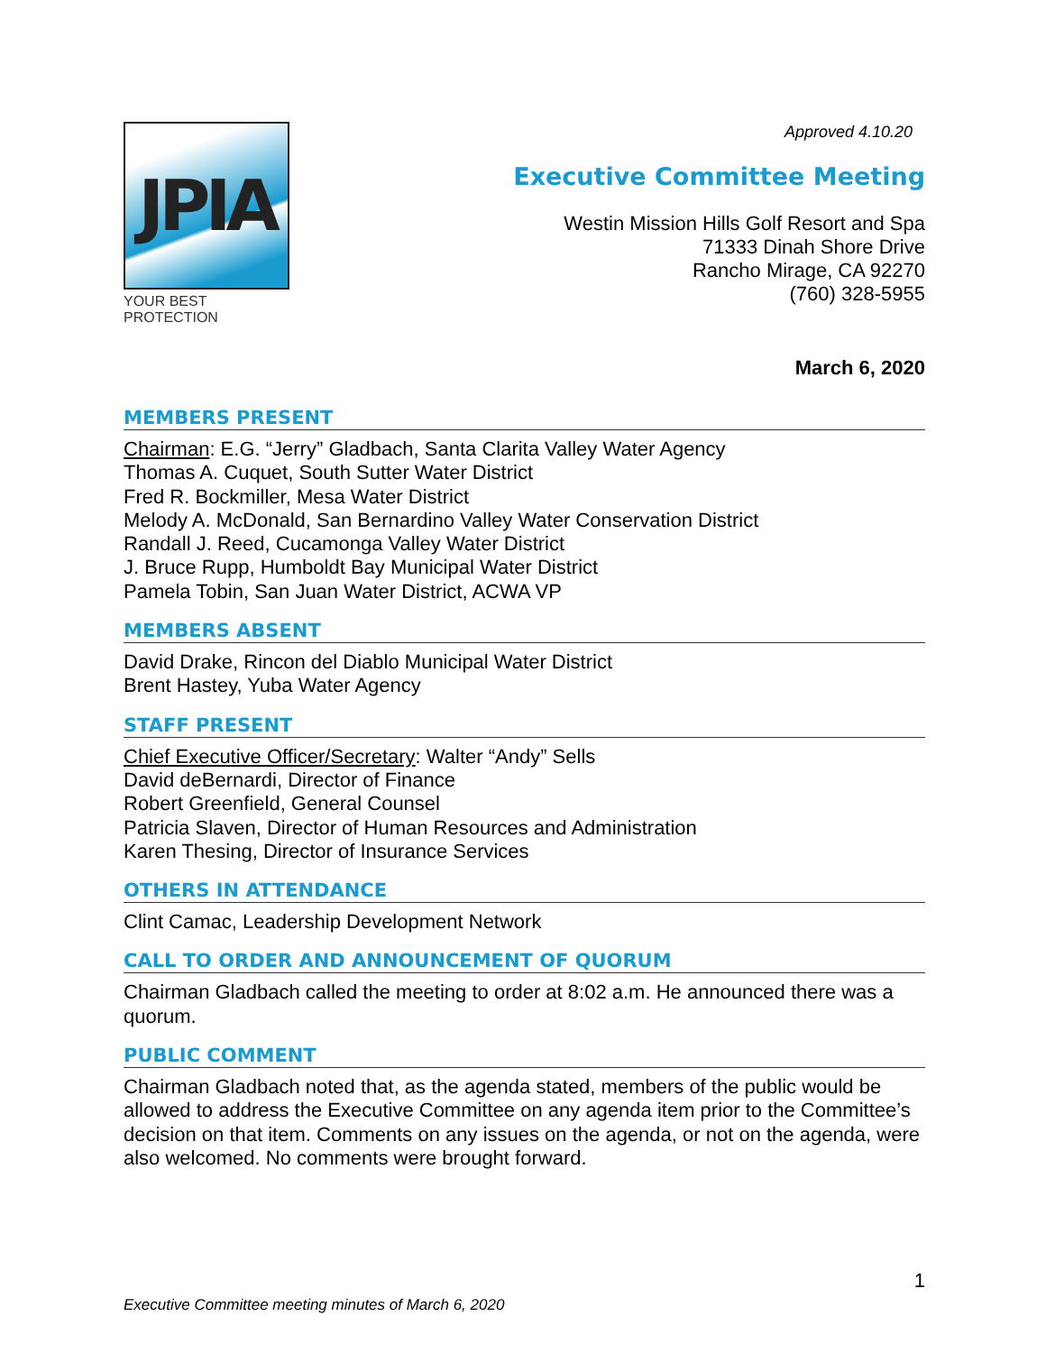Approved 4.10.20
JPIA
YOUR BEST PROTECTION
Executive Committee Meeting
Westin Mission Hills Golf Resort and Spa
71333 Dinah Shore Drive
Rancho Mirage, CA 92270
(760) 328-5955
March 6, 2020
MEMBERS PRESENT
Chairman: E.G. “Jerry” Gladbach, Santa Clarita Valley Water Agency
Thomas A. Cuquet, South Sutter Water District
Fred R. Bockmiller, Mesa Water District
Melody A. McDonald, San Bernardino Valley Water Conservation District
Randall J. Reed, Cucamonga Valley Water District
J. Bruce Rupp, Humboldt Bay Municipal Water District
Pamela Tobin, San Juan Water District, ACWA VP
MEMBERS ABSENT
David Drake, Rincon del Diablo Municipal Water District
Brent Hastey, Yuba Water Agency
STAFF PRESENT
Chief Executive Officer/Secretary: Walter “Andy” Sells
David deBernardi, Director of Finance
Robert Greenfield, General Counsel
Patricia Slaven, Director of Human Resources and Administration
Karen Thesing, Director of Insurance Services
OTHERS IN ATTENDANCE
Clint Camac, Leadership Development Network
CALL TO ORDER AND ANNOUNCEMENT OF QUORUM
Chairman Gladbach called the meeting to order at 8:02 a.m. He announced there was a quorum.
PUBLIC COMMENT
Chairman Gladbach noted that, as the agenda stated, members of the public would be allowed to address the Executive Committee on any agenda item prior to the Committee’s decision on that item. Comments on any issues on the agenda, or not on the agenda, were also welcomed. No comments were brought forward.
1
Executive Committee meeting minutes of March 6, 2020